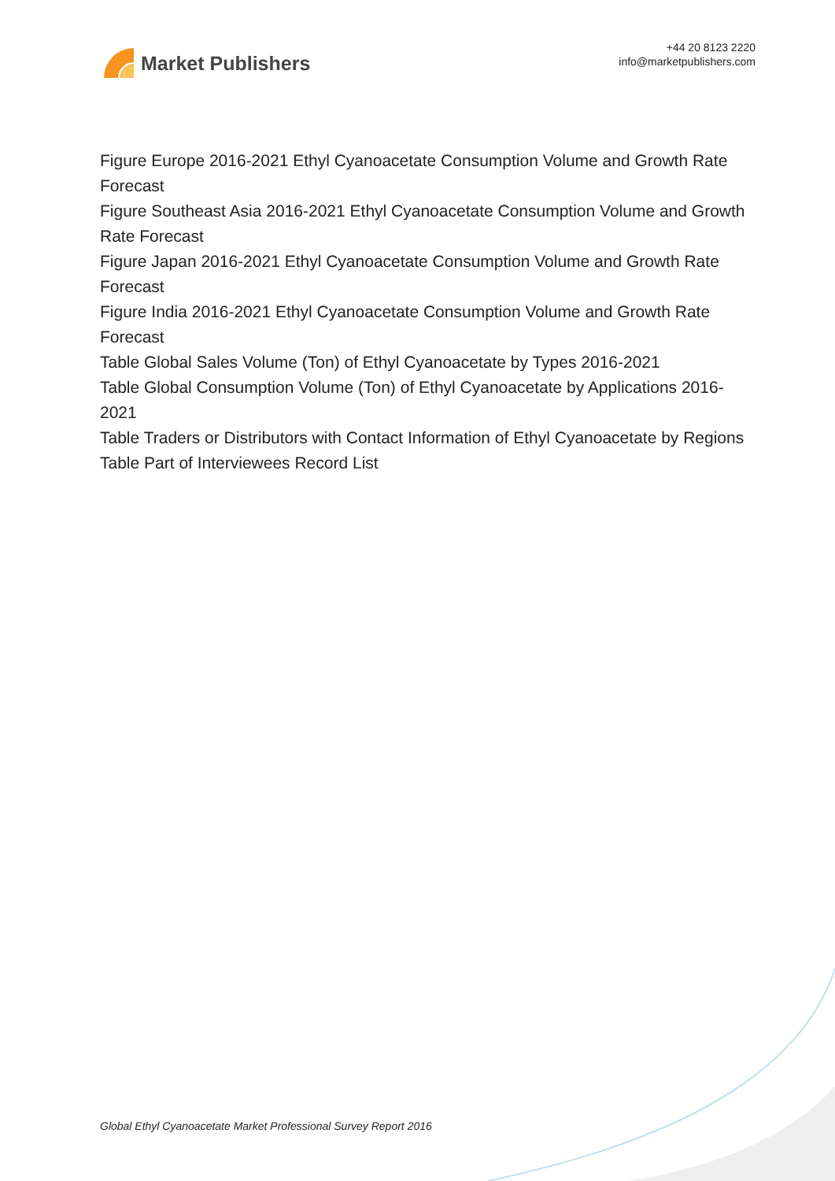Market Publishers
+44 20 8123 2220
info@marketpublishers.com
Figure Europe 2016-2021 Ethyl Cyanoacetate Consumption Volume and Growth Rate Forecast
Figure Southeast Asia 2016-2021 Ethyl Cyanoacetate Consumption Volume and Growth Rate Forecast
Figure Japan 2016-2021 Ethyl Cyanoacetate Consumption Volume and Growth Rate Forecast
Figure India 2016-2021 Ethyl Cyanoacetate Consumption Volume and Growth Rate Forecast
Table Global Sales Volume (Ton) of Ethyl Cyanoacetate by Types 2016-2021
Table Global Consumption Volume (Ton) of Ethyl Cyanoacetate by Applications 2016-2021
Table Traders or Distributors with Contact Information of Ethyl Cyanoacetate by Regions
Table Part of Interviewees Record List
Global Ethyl Cyanoacetate Market Professional Survey Report 2016